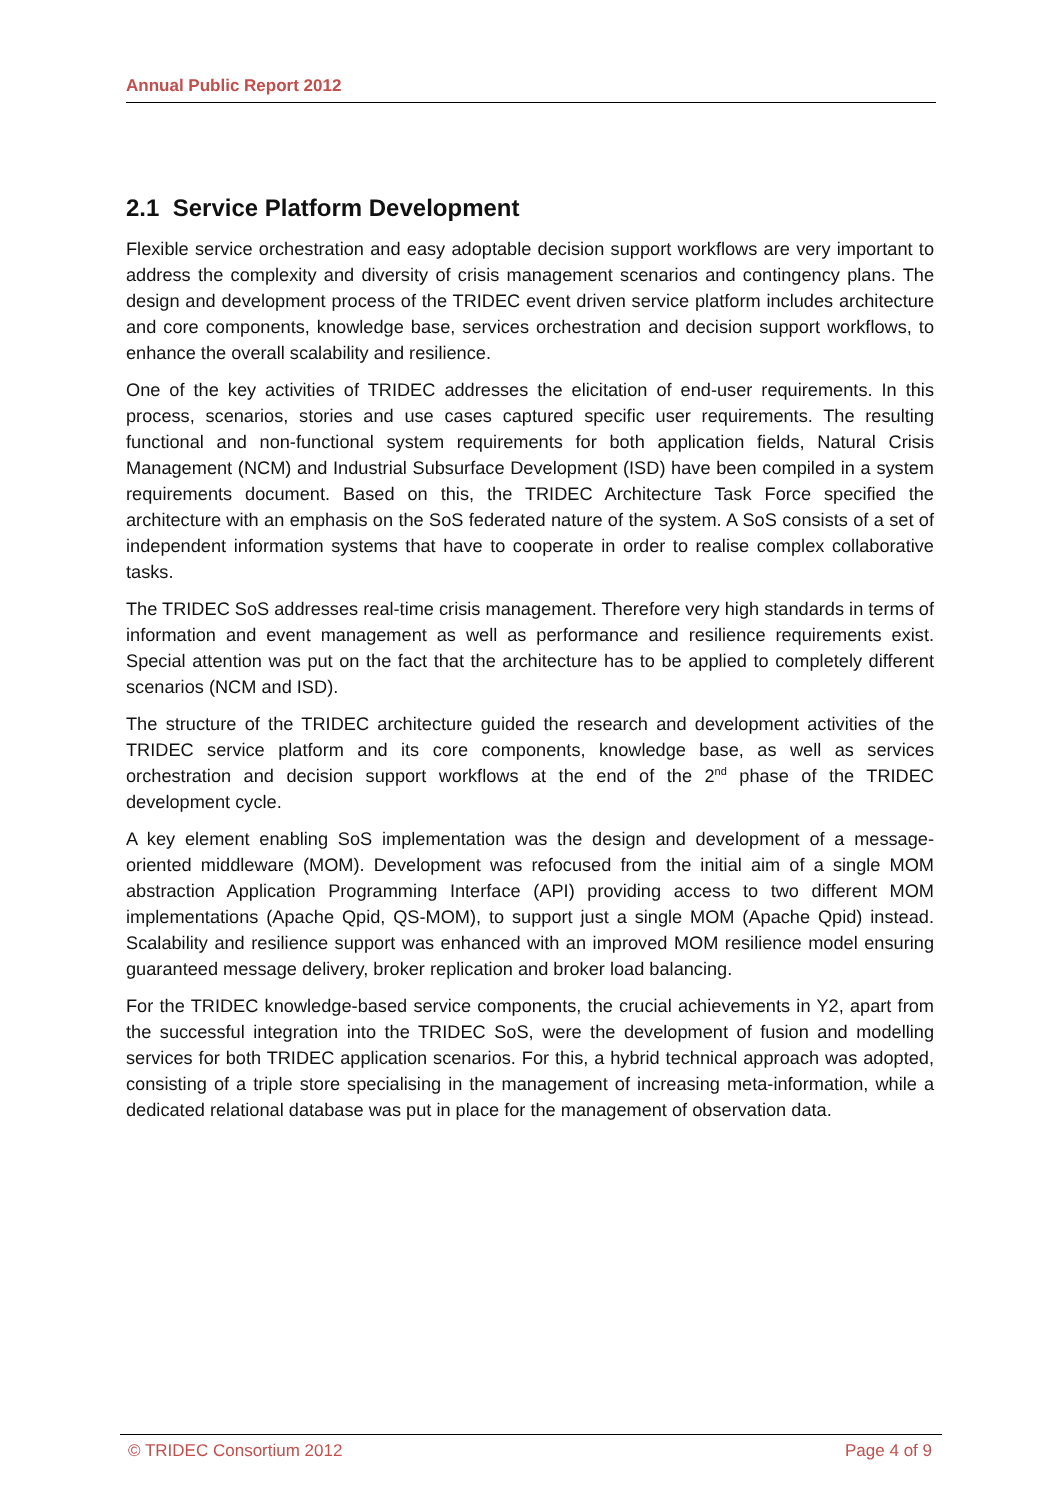Annual Public Report 2012
2.1 Service Platform Development
Flexible service orchestration and easy adoptable decision support workflows are very important to address the complexity and diversity of crisis management scenarios and contingency plans. The design and development process of the TRIDEC event driven service platform includes architecture and core components, knowledge base, services orchestration and decision support workflows, to enhance the overall scalability and resilience.
One of the key activities of TRIDEC addresses the elicitation of end-user requirements. In this process, scenarios, stories and use cases captured specific user requirements. The resulting functional and non-functional system requirements for both application fields, Natural Crisis Management (NCM) and Industrial Subsurface Development (ISD) have been compiled in a system requirements document. Based on this, the TRIDEC Architecture Task Force specified the architecture with an emphasis on the SoS federated nature of the system. A SoS consists of a set of independent information systems that have to cooperate in order to realise complex collaborative tasks.
The TRIDEC SoS addresses real-time crisis management. Therefore very high standards in terms of information and event management as well as performance and resilience requirements exist. Special attention was put on the fact that the architecture has to be applied to completely different scenarios (NCM and ISD).
The structure of the TRIDEC architecture guided the research and development activities of the TRIDEC service platform and its core components, knowledge base, as well as services orchestration and decision support workflows at the end of the 2<sup>nd</sup> phase of the TRIDEC development cycle.
A key element enabling SoS implementation was the design and development of a message-oriented middleware (MOM). Development was refocused from the initial aim of a single MOM abstraction Application Programming Interface (API) providing access to two different MOM implementations (Apache Qpid, QS-MOM), to support just a single MOM (Apache Qpid) instead. Scalability and resilience support was enhanced with an improved MOM resilience model ensuring guaranteed message delivery, broker replication and broker load balancing.
For the TRIDEC knowledge-based service components, the crucial achievements in Y2, apart from the successful integration into the TRIDEC SoS, were the development of fusion and modelling services for both TRIDEC application scenarios. For this, a hybrid technical approach was adopted, consisting of a triple store specialising in the management of increasing meta-information, while a dedicated relational database was put in place for the management of observation data.
© TRIDEC Consortium 2012 Page 4 of 9